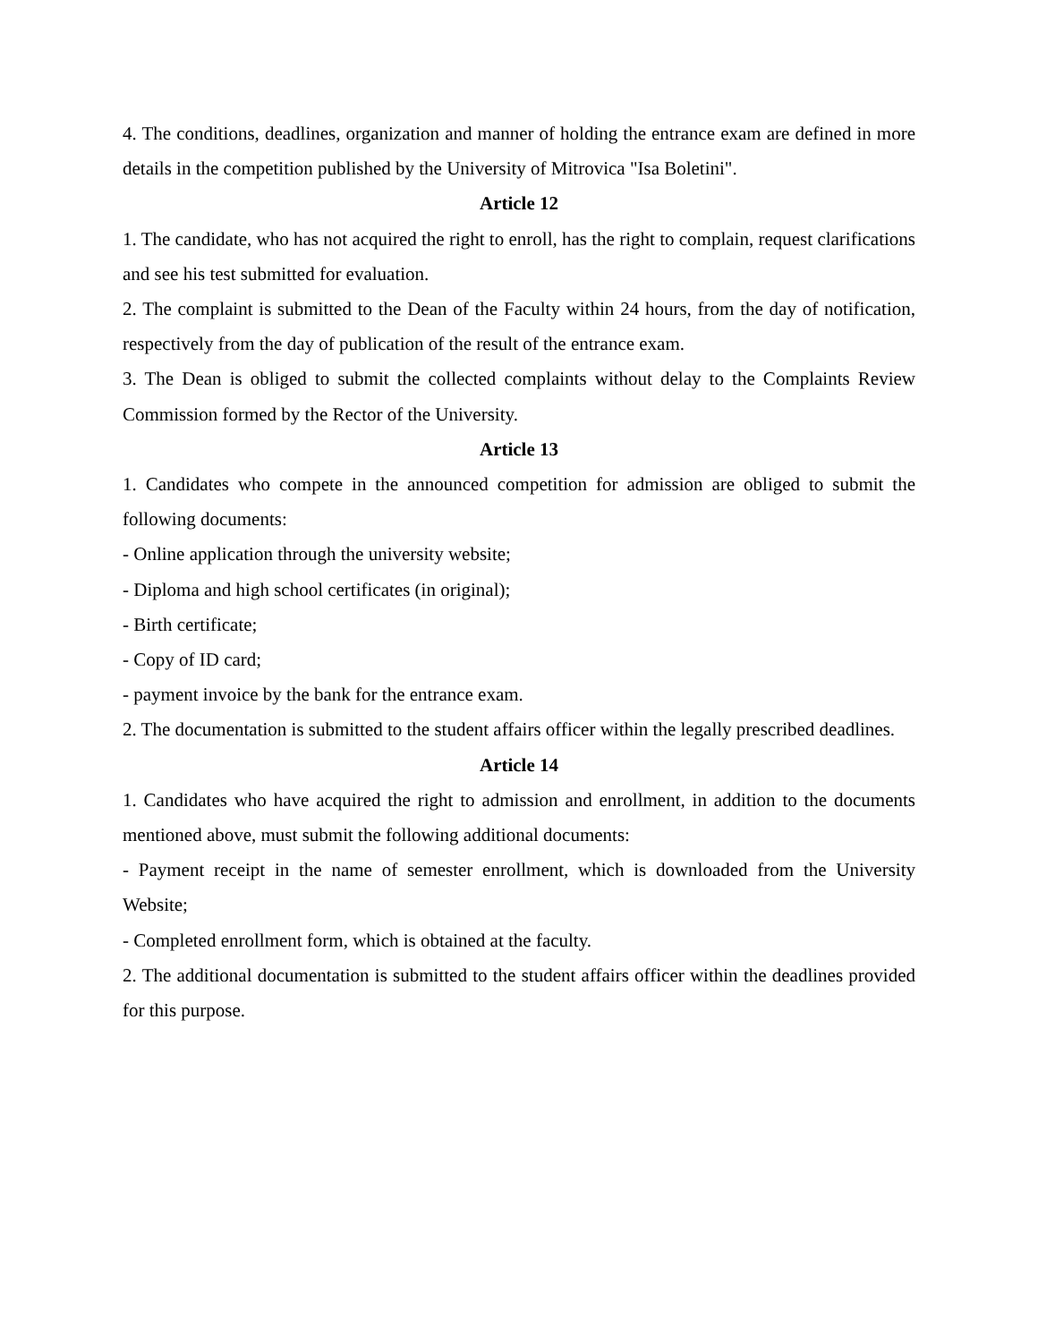4. The conditions, deadlines, organization and manner of holding the entrance exam are defined in more details in the competition published by the University of Mitrovica "Isa Boletini".
Article 12
1. The candidate, who has not acquired the right to enroll, has the right to complain, request clarifications and see his test submitted for evaluation.
2. The complaint is submitted to the Dean of the Faculty within 24 hours, from the day of notification, respectively from the day of publication of the result of the entrance exam.
3. The Dean is obliged to submit the collected complaints without delay to the Complaints Review Commission formed by the Rector of the University.
Article 13
1. Candidates who compete in the announced competition for admission are obliged to submit the following documents:
- Online application through the university website;
- Diploma and high school certificates (in original);
- Birth certificate;
- Copy of ID card;
- payment invoice by the bank for the entrance exam.
2. The documentation is submitted to the student affairs officer within the legally prescribed deadlines.
Article 14
1. Candidates who have acquired the right to admission and enrollment, in addition to the documents mentioned above, must submit the following additional documents:
- Payment receipt in the name of semester enrollment, which is downloaded from the University Website;
- Completed enrollment form, which is obtained at the faculty.
2. The additional documentation is submitted to the student affairs officer within the deadlines provided for this purpose.